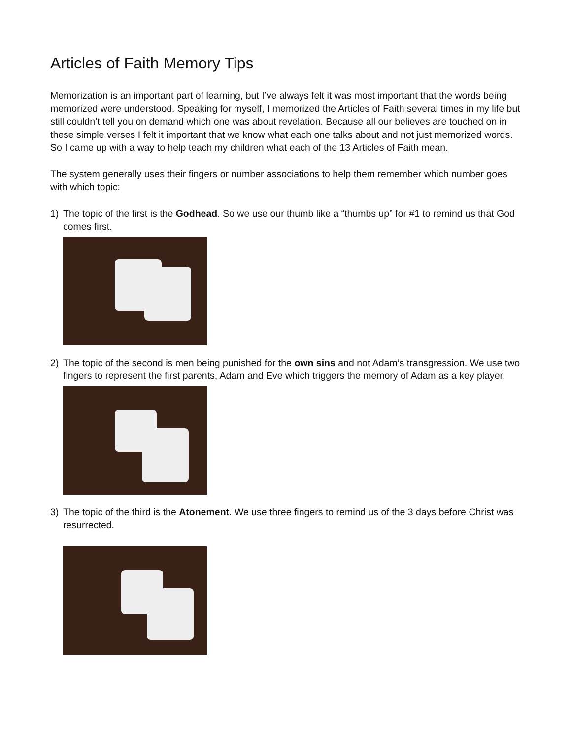Articles of Faith Memory Tips
Memorization is an important part of learning, but I’ve always felt it was most important that the words being memorized were understood. Speaking for myself, I memorized the Articles of Faith several times in my life but still couldn’t tell you on demand which one was about revelation. Because all our believes are touched on in these simple verses I felt it important that we know what each one talks about and not just memorized words. So I came up with a way to help teach my children what each of the 13 Articles of Faith mean.
The system generally uses their fingers or number associations to help them remember which number goes with which topic:
1) The topic of the first is the Godhead. So we use our thumb like a “thumbs up” for #1 to remind us that God comes first.
2) The topic of the second is men being punished for the own sins and not Adam’s transgression. We use two fingers to represent the first parents, Adam and Eve which triggers the memory of Adam as a key player.
3) The topic of the third is the Atonement. We use three fingers to remind us of the 3 days before Christ was resurrected.